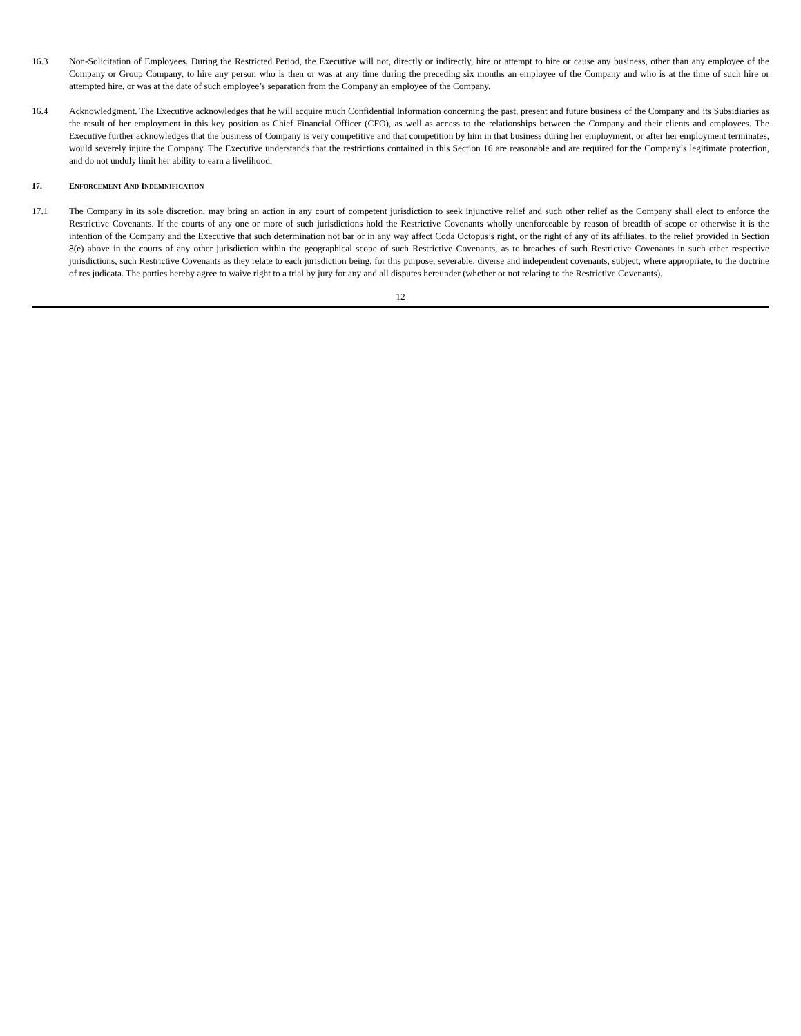16.3 Non-Solicitation of Employees. During the Restricted Period, the Executive will not, directly or indirectly, hire or attempt to hire or cause any business, other than any employee of the Company or Group Company, to hire any person who is then or was at any time during the preceding six months an employee of the Company and who is at the time of such hire or attempted hire, or was at the date of such employee’s separation from the Company an employee of the Company.
16.4 Acknowledgment. The Executive acknowledges that he will acquire much Confidential Information concerning the past, present and future business of the Company and its Subsidiaries as the result of her employment in this key position as Chief Financial Officer (CFO), as well as access to the relationships between the Company and their clients and employees. The Executive further acknowledges that the business of Company is very competitive and that competition by him in that business during her employment, or after her employment terminates, would severely injure the Company. The Executive understands that the restrictions contained in this Section 16 are reasonable and are required for the Company’s legitimate protection, and do not unduly limit her ability to earn a livelihood.
17. ENFORCEMENT AND INDEMNIFICATION
17.1 The Company in its sole discretion, may bring an action in any court of competent jurisdiction to seek injunctive relief and such other relief as the Company shall elect to enforce the Restrictive Covenants. If the courts of any one or more of such jurisdictions hold the Restrictive Covenants wholly unenforceable by reason of breadth of scope or otherwise it is the intention of the Company and the Executive that such determination not bar or in any way affect Coda Octopus’s right, or the right of any of its affiliates, to the relief provided in Section 8(e) above in the courts of any other jurisdiction within the geographical scope of such Restrictive Covenants, as to breaches of such Restrictive Covenants in such other respective jurisdictions, such Restrictive Covenants as they relate to each jurisdiction being, for this purpose, severable, diverse and independent covenants, subject, where appropriate, to the doctrine of res judicata. The parties hereby agree to waive right to a trial by jury for any and all disputes hereunder (whether or not relating to the Restrictive Covenants).
12